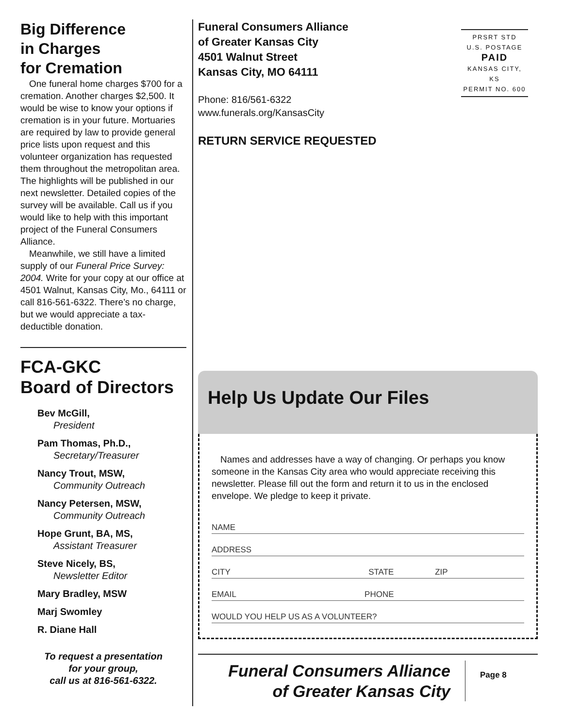Big Difference
in Charges
for Cremation
One funeral home charges $700 for a cremation. Another charges $2,500. It would be wise to know your options if cremation is in your future. Mortuaries are required by law to provide general price lists upon request and this volunteer organization has requested them throughout the metropolitan area. The highlights will be published in our next newsletter. Detailed copies of the survey will be available. Call us if you would like to help with this important project of the Funeral Consumers Alliance.
Meanwhile, we still have a limited supply of our Funeral Price Survey: 2004. Write for your copy at our office at 4501 Walnut, Kansas City, Mo., 64111 or call 816-561-6322. There’s no charge, but we would appreciate a tax-deductible donation.
FCA-GKC
Board of Directors
Bev McGill,
President
Pam Thomas, Ph.D.,
Secretary/Treasurer
Nancy Trout, MSW,
Community Outreach
Nancy Petersen, MSW,
Community Outreach
Hope Grunt, BA, MS,
Assistant Treasurer
Steve Nicely, BS,
Newsletter Editor
Mary Bradley, MSW
Marj Swomley
R. Diane Hall
To request a presentation
for your group,
call us at 816-561-6322.
Funeral Consumers Alliance
of Greater Kansas City
4501 Walnut Street
Kansas City, MO 64111
PRSRT STD
U.S. POSTAGE
PAID
KANSAS CITY, KS
PERMIT NO. 600
Phone: 816/561-6322
www.funerals.org/KansasCity
RETURN SERVICE REQUESTED
Help Us Update Our Files
Names and addresses have a way of changing. Or perhaps you know someone in the Kansas City area who would appreciate receiving this newsletter. Please fill out the form and return it to us in the enclosed envelope. We pledge to keep it private.
NAME
ADDRESS
CITY STATE ZIP
EMAIL PHONE
WOULD YOU HELP US AS A VOLUNTEER?
Funeral Consumers Alliance
of Greater Kansas City Page 8